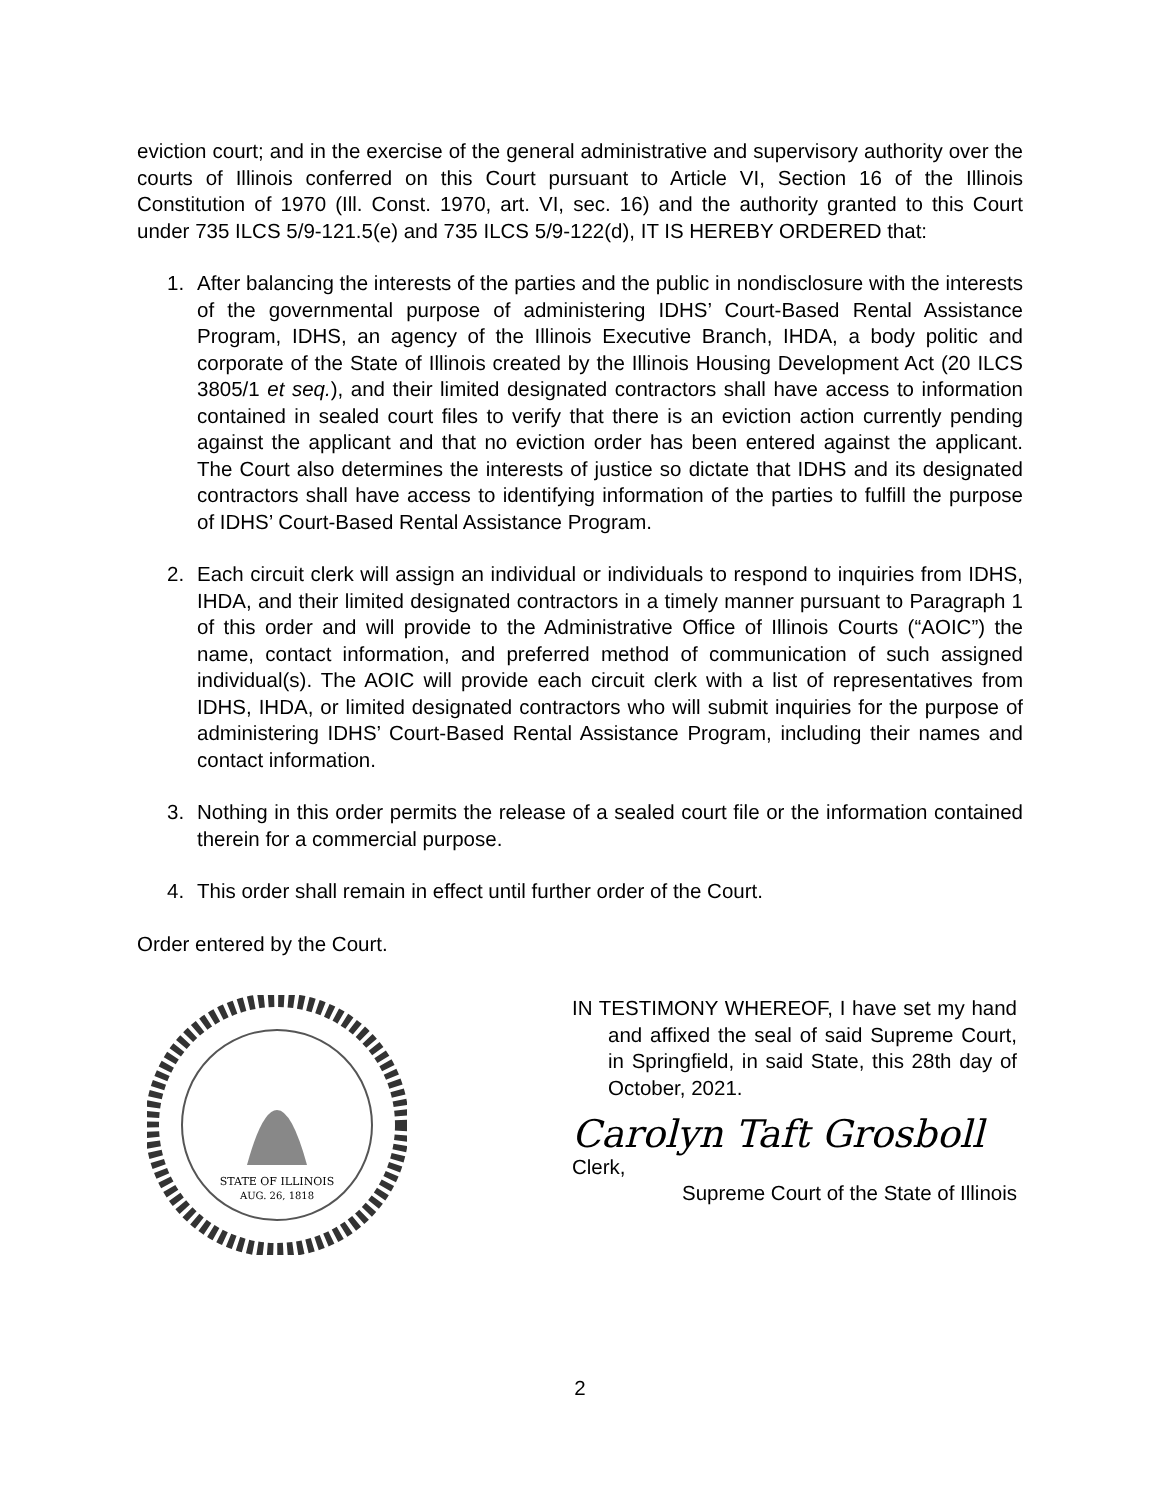eviction court; and in the exercise of the general administrative and supervisory authority over the courts of Illinois conferred on this Court pursuant to Article VI, Section 16 of the Illinois Constitution of 1970 (Ill. Const. 1970, art. VI, sec. 16) and the authority granted to this Court under 735 ILCS 5/9-121.5(e) and 735 ILCS 5/9-122(d), IT IS HEREBY ORDERED that:
1. After balancing the interests of the parties and the public in nondisclosure with the interests of the governmental purpose of administering IDHS’ Court-Based Rental Assistance Program, IDHS, an agency of the Illinois Executive Branch, IHDA, a body politic and corporate of the State of Illinois created by the Illinois Housing Development Act (20 ILCS 3805/1 et seq.), and their limited designated contractors shall have access to information contained in sealed court files to verify that there is an eviction action currently pending against the applicant and that no eviction order has been entered against the applicant. The Court also determines the interests of justice so dictate that IDHS and its designated contractors shall have access to identifying information of the parties to fulfill the purpose of IDHS’ Court-Based Rental Assistance Program.
2. Each circuit clerk will assign an individual or individuals to respond to inquiries from IDHS, IHDA, and their limited designated contractors in a timely manner pursuant to Paragraph 1 of this order and will provide to the Administrative Office of Illinois Courts (“AOIC”) the name, contact information, and preferred method of communication of such assigned individual(s). The AOIC will provide each circuit clerk with a list of representatives from IDHS, IHDA, or limited designated contractors who will submit inquiries for the purpose of administering IDHS’ Court-Based Rental Assistance Program, including their names and contact information.
3. Nothing in this order permits the release of a sealed court file or the information contained therein for a commercial purpose.
4. This order shall remain in effect until further order of the Court.
Order entered by the Court.
STATE OF ILLINOIS
AUG. 26, 1818
IN TESTIMONY WHEREOF, I have set my hand and affixed the seal of said Supreme Court, in Springfield, in said State, this 28th day of October, 2021.
Carolyn Taft Grosboll Clerk,
Supreme Court of the State of Illinois
2